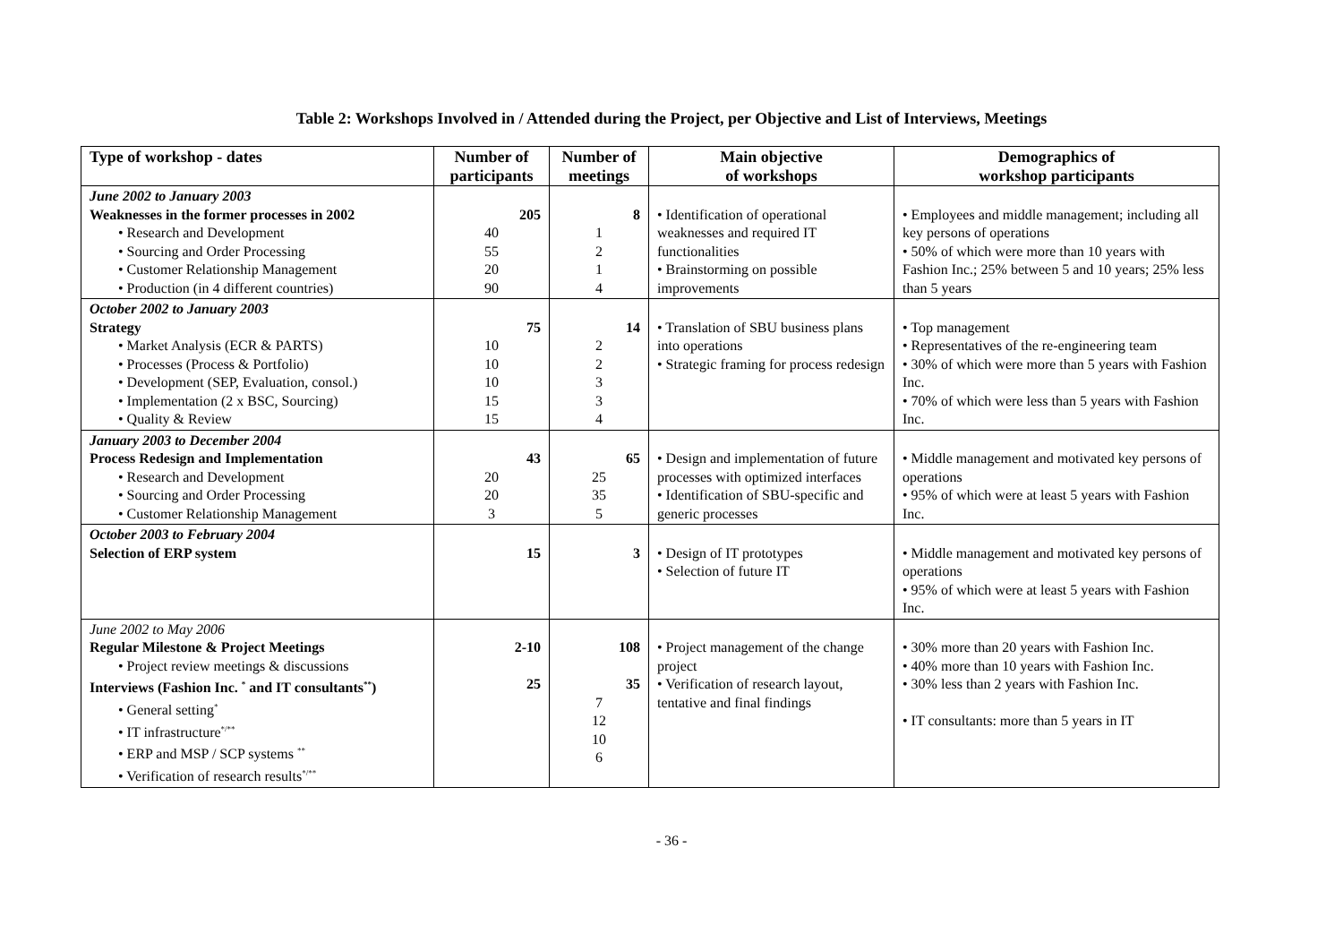Table 2: Workshops Involved in / Attended during the Project, per Objective and List of Interviews, Meetings
| Type of workshop - dates | Number of participants | Number of meetings | Main objective of workshops | Demographics of workshop participants |
| --- | --- | --- | --- | --- |
| June 2002 to January 2003 Weaknesses in the former processes in 2002 • Research and Development • Sourcing and Order Processing • Customer Relationship Management • Production (in 4 different countries) | 205 40 55 20 90 | 8 1 2 1 4 | • Identification of operational weaknesses and required IT functionalities • Brainstorming on possible improvements | • Employees and middle management; including all key persons of operations • 50% of which were more than 10 years with Fashion Inc.; 25% between 5 and 10 years; 25% less than 5 years |
| October 2002 to January 2003 Strategy • Market Analysis (ECR & PARTS) • Processes (Process & Portfolio) • Development (SEP, Evaluation, consol.) • Implementation (2 x BSC, Sourcing) • Quality & Review | 75 10 10 10 15 15 | 14 2 2 3 3 4 | • Translation of SBU business plans into operations • Strategic framing for process redesign | • Top management • Representatives of the re-engineering team • 30% of which were more than 5 years with Fashion Inc. • 70% of which were less than 5 years with Fashion Inc. |
| January 2003 to December 2004 Process Redesign and Implementation • Research and Development • Sourcing and Order Processing • Customer Relationship Management | 43 20 20 3 | 65 25 35 5 | • Design and implementation of future processes with optimized interfaces • Identification of SBU-specific and generic processes | • Middle management and motivated key persons of operations • 95% of which were at least 5 years with Fashion Inc. |
| October 2003 to February 2004 Selection of ERP system | 15 | 3 | • Design of IT prototypes • Selection of future IT | • Middle management and motivated key persons of operations • 95% of which were at least 5 years with Fashion Inc. |
| June 2002 to May 2006 Regular Milestone & Project Meetings • Project review meetings & discussions Interviews (Fashion Inc. <sup>*</sup> and IT consultants<sup>**</sup>) • General setting<sup>*</sup> • IT infrastructure<sup>*/**</sup> • ERP and MSP / SCP systems <sup>**</sup> • Verification of research results<sup>*/**</sup> | 2-10 25 | 108 35 7 12 10 6 | • Project management of the change project • Verification of research layout, tentative and final findings | • 30% more than 20 years with Fashion Inc. • 40% more than 10 years with Fashion Inc. • 30% less than 2 years with Fashion Inc. • IT consultants: more than 5 years in IT |
- 36 -